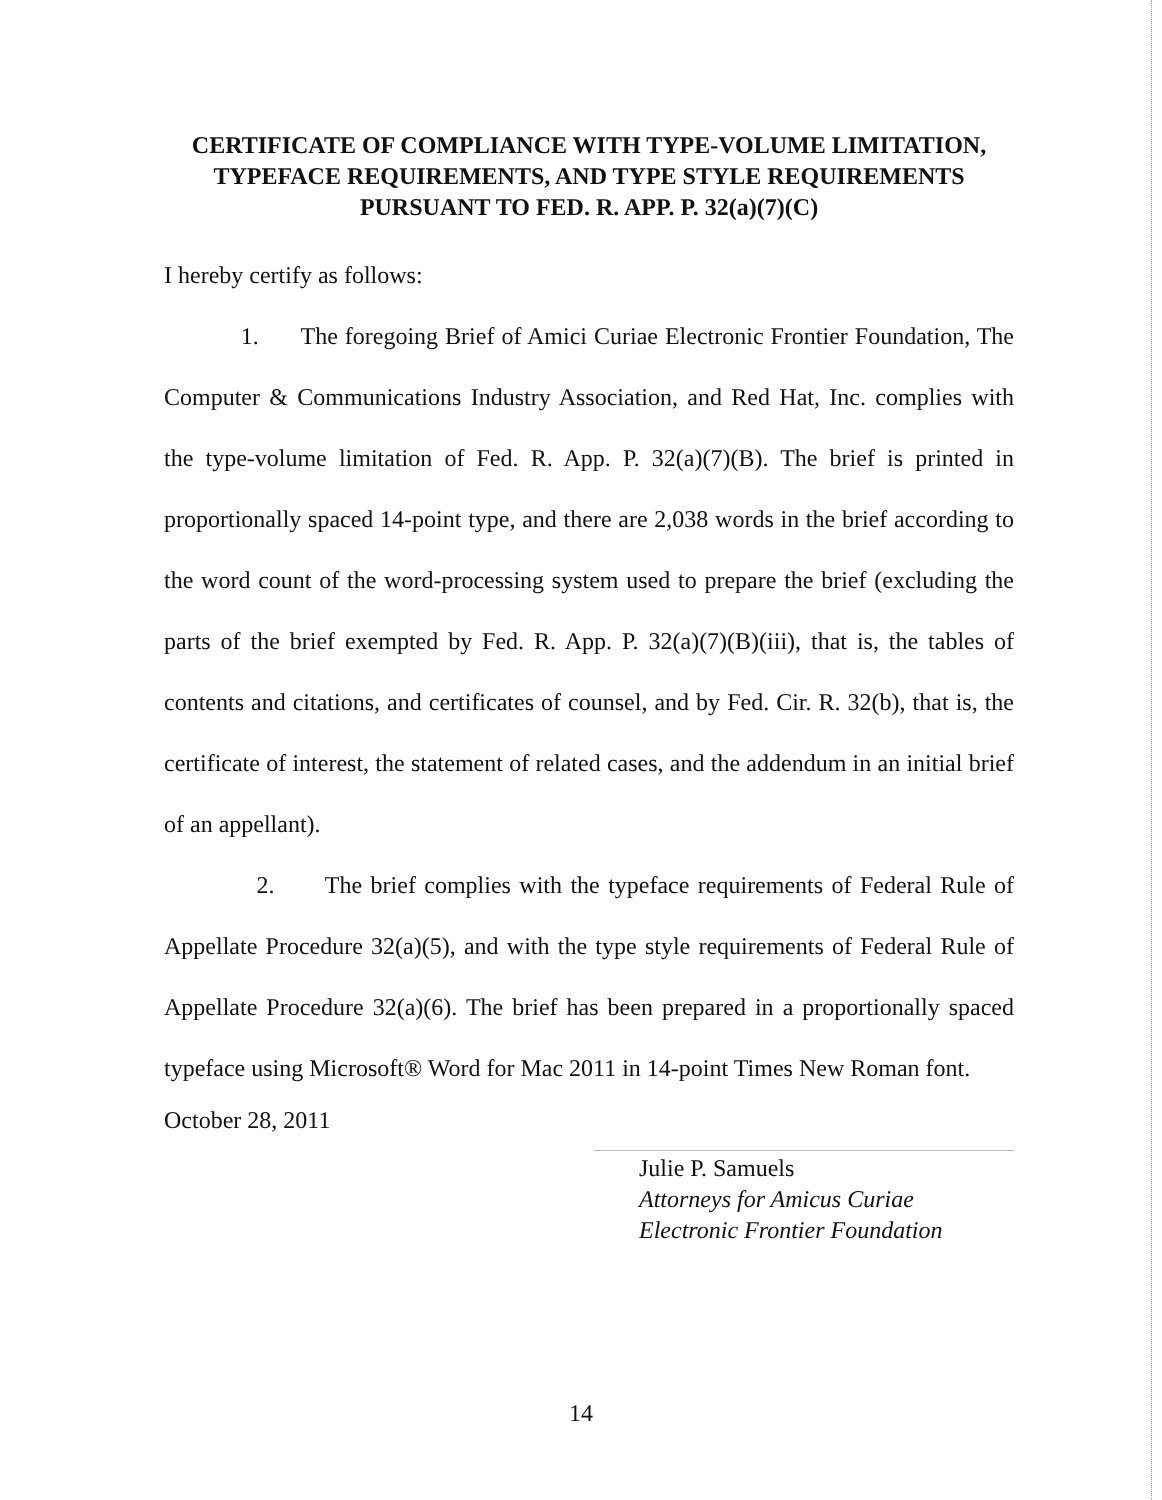CERTIFICATE OF COMPLIANCE WITH TYPE-VOLUME LIMITATION, TYPEFACE REQUIREMENTS, AND TYPE STYLE REQUIREMENTS PURSUANT TO FED. R. APP. P. 32(a)(7)(C)
I hereby certify as follows:
1. The foregoing Brief of Amici Curiae Electronic Frontier Foundation, The Computer & Communications Industry Association, and Red Hat, Inc. complies with the type-volume limitation of Fed. R. App. P. 32(a)(7)(B). The brief is printed in proportionally spaced 14-point type, and there are 2,038 words in the brief according to the word count of the word-processing system used to prepare the brief (excluding the parts of the brief exempted by Fed. R. App. P. 32(a)(7)(B)(iii), that is, the tables of contents and citations, and certificates of counsel, and by Fed. Cir. R. 32(b), that is, the certificate of interest, the statement of related cases, and the addendum in an initial brief of an appellant).
2. The brief complies with the typeface requirements of Federal Rule of Appellate Procedure 32(a)(5), and with the type style requirements of Federal Rule of Appellate Procedure 32(a)(6). The brief has been prepared in a proportionally spaced typeface using Microsoft® Word for Mac 2011 in 14-point Times New Roman font.
October 28, 2011
Julie P. Samuels
Attorneys for Amicus Curiae
Electronic Frontier Foundation
14